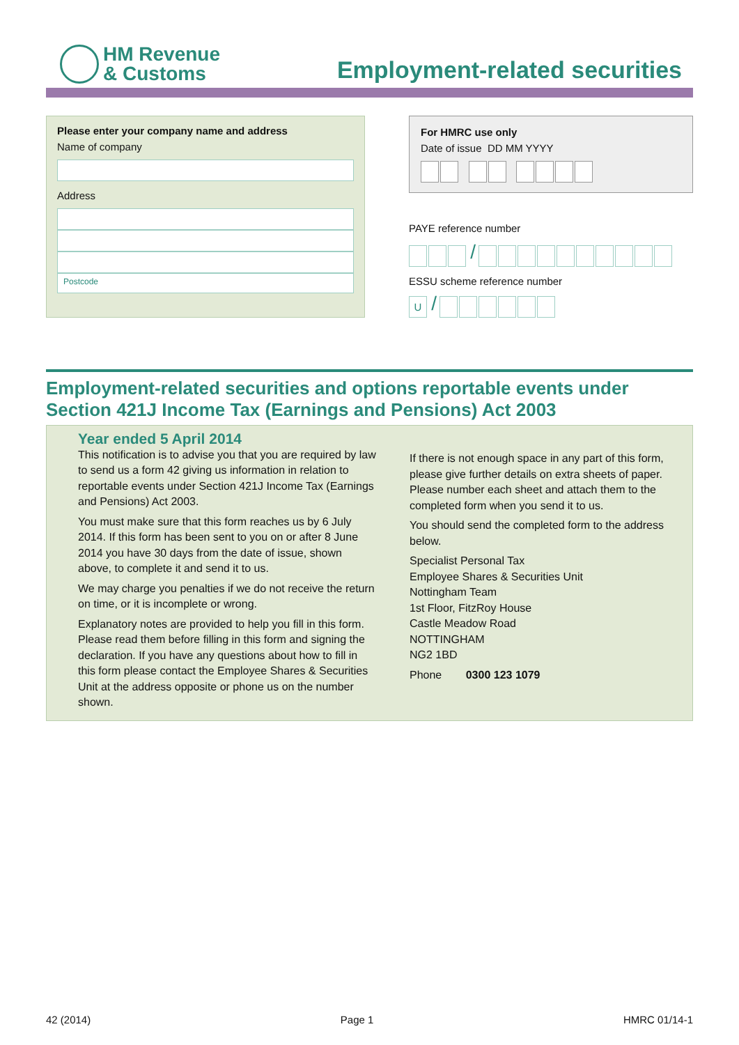HM Revenue
& Customs
Employment-related securities
Please enter your company name and address
Name of company
Address
Postcode
For HMRC use only
Date of issue DD MM YYYY
PAYE reference number
/
ESSU scheme reference number
U /
Employment-related securities and options reportable events under
Section 421J Income Tax (Earnings and Pensions) Act 2003
Year ended 5 April 2014
This notification is to advise you that you are required by law to send us a form 42 giving us information in relation to reportable events under Section 421J Income Tax (Earnings and Pensions) Act 2003.
You must make sure that this form reaches us by 6 July 2014. If this form has been sent to you on or after 8 June 2014 you have 30 days from the date of issue, shown above, to complete it and send it to us.
We may charge you penalties if we do not receive the return on time, or it is incomplete or wrong.
Explanatory notes are provided to help you fill in this form. Please read them before filling in this form and signing the declaration. If you have any questions about how to fill in this form please contact the Employee Shares & Securities Unit at the address opposite or phone us on the number shown.
If there is not enough space in any part of this form, please give further details on extra sheets of paper. Please number each sheet and attach them to the completed form when you send it to us.
You should send the completed form to the address below.
Specialist Personal Tax
Employee Shares & Securities Unit
Nottingham Team
1st Floor, FitzRoy House
Castle Meadow Road
NOTTINGHAM
NG2 1BD
Phone 0300 123 1079
42 (2014) Page 1 HMRC 01/14-1